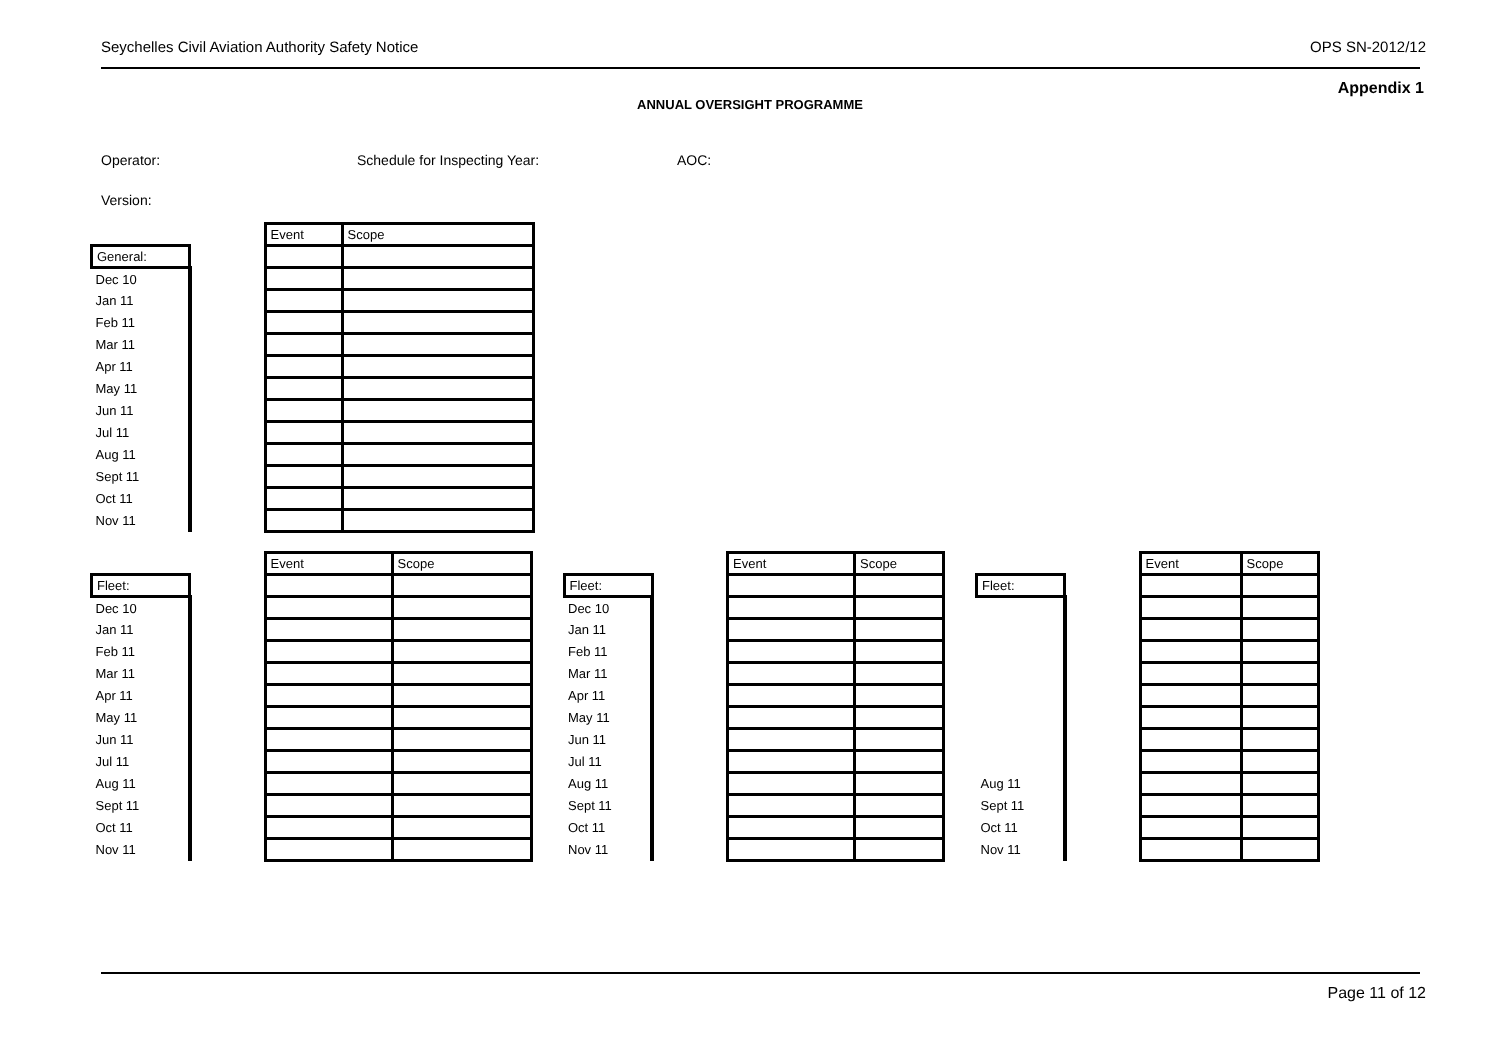Seychelles Civil Aviation Authority Safety Notice OPS SN-2012/12
Appendix 1
ANNUAL OVERSIGHT PROGRAMME
Operator: Schedule for Inspecting Year: AOC:
Version:
| | | Event | Scope |
| General: | | | |
| Dec 10 | | | |
| Jan 11 | | | |
| Feb 11 | | | |
| Mar 11 | | | |
| Apr 11 | | | |
| May 11 | | | |
| Jun 11 | | | |
| Jul 11 | | | |
| Aug 11 | | | |
| Sept 11 | | | |
| Oct 11 | | | |
| Nov 11 | | | |
| | | Event | Scope |
| Fleet: | | | |
| Dec 10 | | | |
| Jan 11 | | | |
| Feb 11 | | | |
| Mar 11 | | | |
| Apr 11 | | | |
| May 11 | | | |
| Jun 11 | | | |
| Jul 11 | | | |
| Aug 11 | | | |
| Sept 11 | | | |
| Oct 11 | | | |
| Nov 11 | | | |
| | | Event | Scope |
| Fleet: | | | |
| Dec 10 | | | |
| Jan 11 | | | |
| Feb 11 | | | |
| Mar 11 | | | |
| Apr 11 | | | |
| May 11 | | | |
| Jun 11 | | | |
| Jul 11 | | | |
| Aug 11 | | | |
| Sept 11 | | | |
| Oct 11 | | | |
| Nov 11 | | | |
| | | Event | Scope |
| Fleet: | | | |
| Aug 11 | | | |
| Sept 11 | | | |
| Oct 11 | | | |
| Nov 11 | | | |
Page 11 of 12